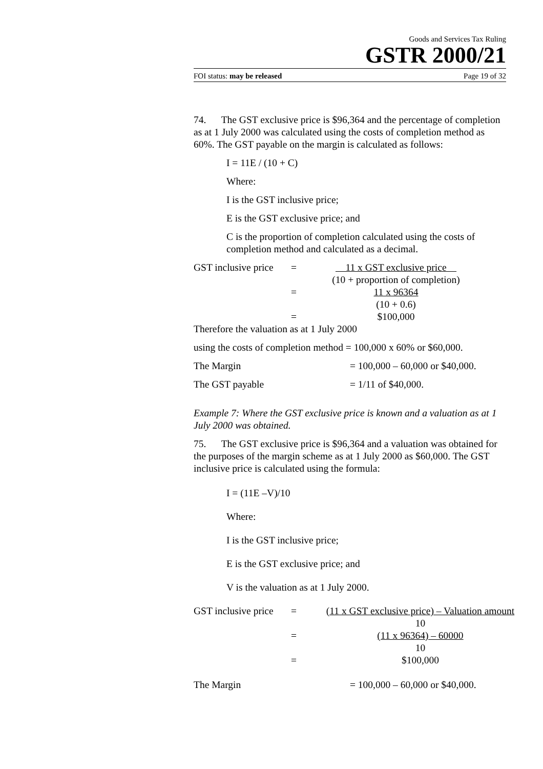Goods and Services Tax Ruling
GSTR 2000/21
FOI status: may be released Page 19 of 32
74. The GST exclusive price is $96,364 and the percentage of completion as at 1 July 2000 was calculated using the costs of completion method as 60%. The GST payable on the margin is calculated as follows:
I = 11E / (10 + C)
Where:
I is the GST inclusive price;
E is the GST exclusive price; and
C is the proportion of completion calculated using the costs of completion method and calculated as a decimal.
| GST inclusive price | = | 11 x GST exclusive price |
| | | (10 + proportion of completion) |
| | = | 11 x 96364 |
| | | (10 + 0.6) |
| | = | $100,000 |
Therefore the valuation as at 1 July 2000
using the costs of completion method = 100,000 x 60% or $60,000.
| The Margin | = 100,000 – 60,000 or $40,000. |
| The GST payable | = 1/11 of $40,000. |
Example 7: Where the GST exclusive price is known and a valuation as at 1 July 2000 was obtained.
75. The GST exclusive price is $96,364 and a valuation was obtained for the purposes of the margin scheme as at 1 July 2000 as $60,000. The GST inclusive price is calculated using the formula:
I = (11E –V)/10
Where:
I is the GST inclusive price;
E is the GST exclusive price; and
V is the valuation as at 1 July 2000.
| GST inclusive price | = | (11 x GST exclusive price) – Valuation amount |
| | | 10 |
| | = | (11 x 96364) – 60000 |
| | | 10 |
| | = | $100,000 |
| The Margin | = 100,000 – 60,000 or $40,000. |